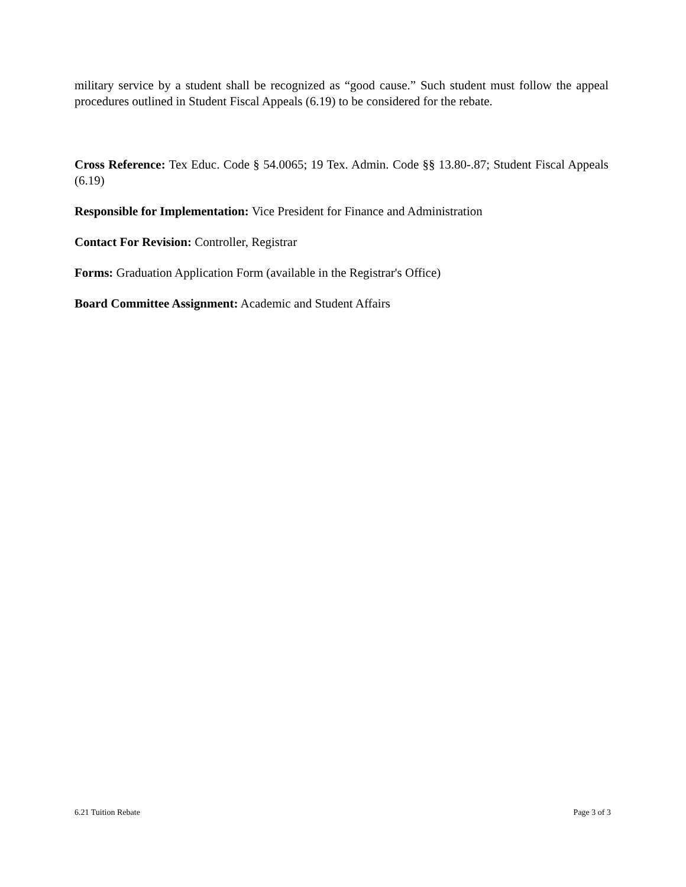military service by a student shall be recognized as “good cause.” Such student must follow the appeal procedures outlined in Student Fiscal Appeals (6.19) to be considered for the rebate.
Cross Reference: Tex Educ. Code § 54.0065; 19 Tex. Admin. Code §§ 13.80-.87; Student Fiscal Appeals (6.19)
Responsible for Implementation: Vice President for Finance and Administration
Contact For Revision: Controller, Registrar
Forms: Graduation Application Form (available in the Registrar's Office)
Board Committee Assignment: Academic and Student Affairs
6.21 Tuition Rebate Page 3 of 3